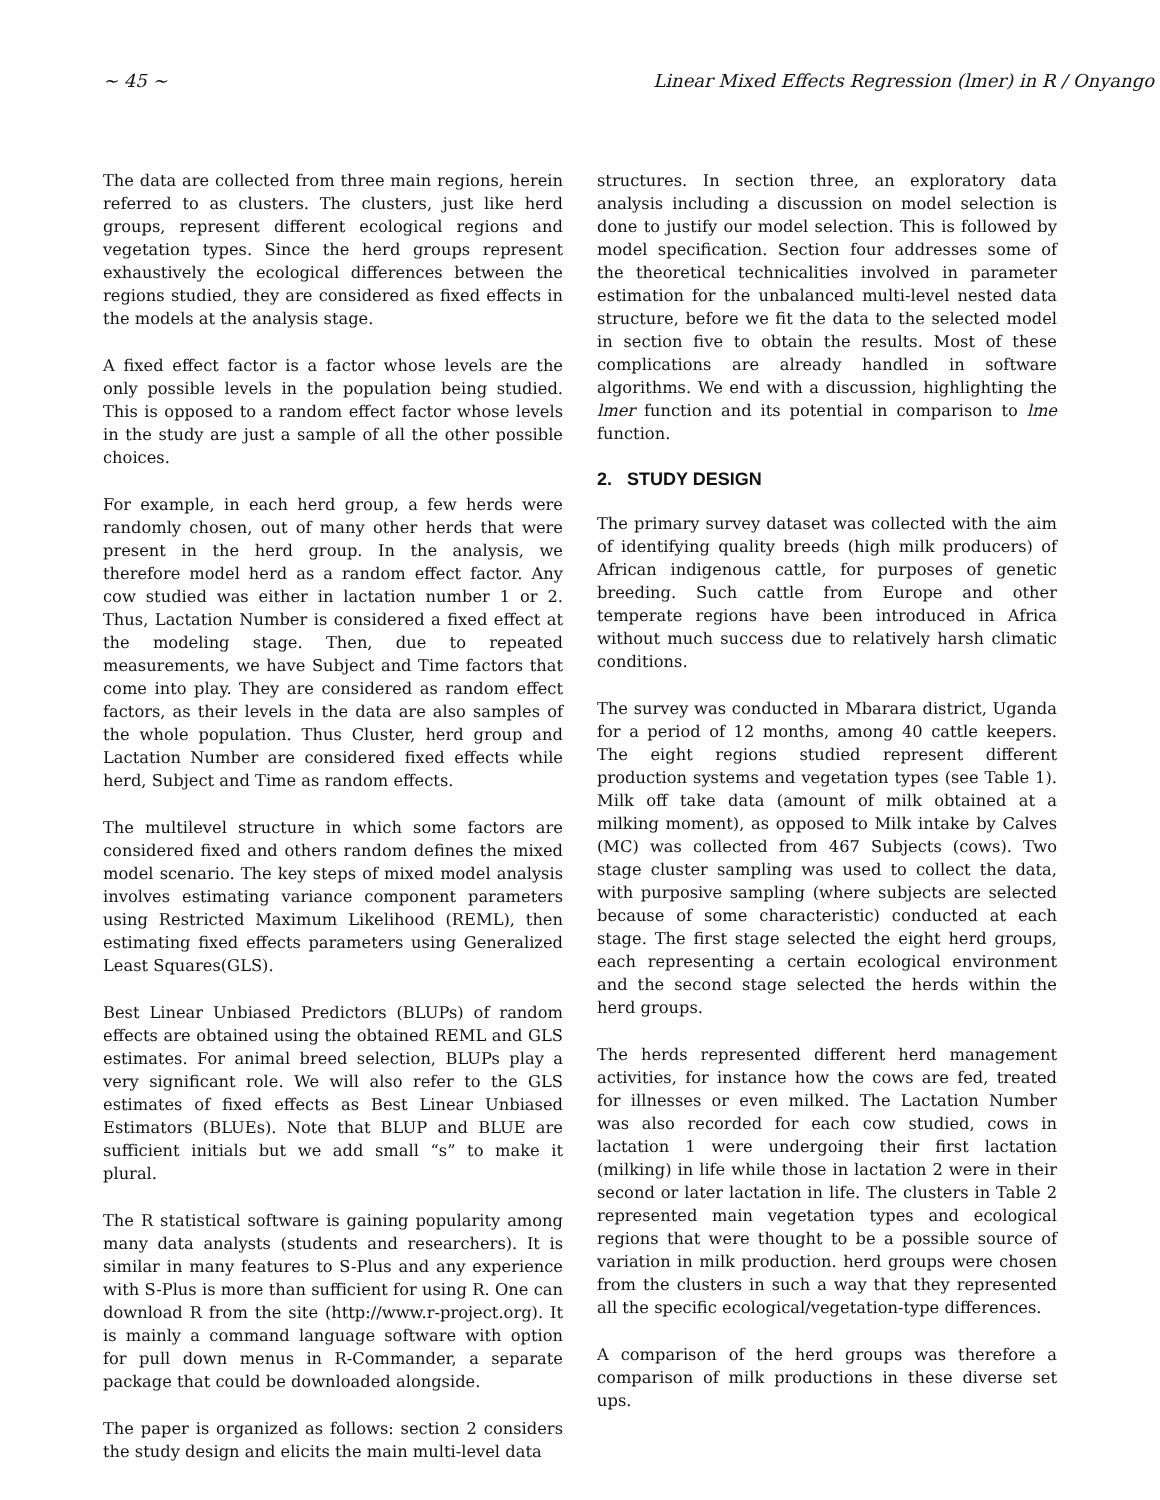~ 45 ~ Linear Mixed Effects Regression (lmer) in R / Onyango
The data are collected from three main regions, herein referred to as clusters. The clusters, just like herd groups, represent different ecological regions and vegetation types. Since the herd groups represent exhaustively the ecological differences between the regions studied, they are considered as fixed effects in the models at the analysis stage.
A fixed effect factor is a factor whose levels are the only possible levels in the population being studied. This is opposed to a random effect factor whose levels in the study are just a sample of all the other possible choices.
For example, in each herd group, a few herds were randomly chosen, out of many other herds that were present in the herd group. In the analysis, we therefore model herd as a random effect factor. Any cow studied was either in lactation number 1 or 2. Thus, Lactation Number is considered a fixed effect at the modeling stage. Then, due to repeated measurements, we have Subject and Time factors that come into play. They are considered as random effect factors, as their levels in the data are also samples of the whole population. Thus Cluster, herd group and Lactation Number are considered fixed effects while herd, Subject and Time as random effects.
The multilevel structure in which some factors are considered fixed and others random defines the mixed model scenario. The key steps of mixed model analysis involves estimating variance component parameters using Restricted Maximum Likelihood (REML), then estimating fixed effects parameters using Generalized Least Squares(GLS).
Best Linear Unbiased Predictors (BLUPs) of random effects are obtained using the obtained REML and GLS estimates. For animal breed selection, BLUPs play a very significant role. We will also refer to the GLS estimates of fixed effects as Best Linear Unbiased Estimators (BLUEs). Note that BLUP and BLUE are sufficient initials but we add small “s” to make it plural.
The R statistical software is gaining popularity among many data analysts (students and researchers). It is similar in many features to S-Plus and any experience with S-Plus is more than sufficient for using R. One can download R from the site (http://www.r-project.org). It is mainly a command language software with option for pull down menus in R-Commander, a separate package that could be downloaded alongside.
The paper is organized as follows: section 2 considers the study design and elicits the main multi-level data
structures. In section three, an exploratory data analysis including a discussion on model selection is done to justify our model selection. This is followed by model specification. Section four addresses some of the theoretical technicalities involved in parameter estimation for the unbalanced multi-level nested data structure, before we fit the data to the selected model in section five to obtain the results. Most of these complications are already handled in software algorithms. We end with a discussion, highlighting the lmer function and its potential in comparison to lme function.
2. STUDY DESIGN
The primary survey dataset was collected with the aim of identifying quality breeds (high milk producers) of African indigenous cattle, for purposes of genetic breeding. Such cattle from Europe and other temperate regions have been introduced in Africa without much success due to relatively harsh climatic conditions.
The survey was conducted in Mbarara district, Uganda for a period of 12 months, among 40 cattle keepers. The eight regions studied represent different production systems and vegetation types (see Table 1). Milk off take data (amount of milk obtained at a milking moment), as opposed to Milk intake by Calves (MC) was collected from 467 Subjects (cows). Two stage cluster sampling was used to collect the data, with purposive sampling (where subjects are selected because of some characteristic) conducted at each stage. The first stage selected the eight herd groups, each representing a certain ecological environment and the second stage selected the herds within the herd groups.
The herds represented different herd management activities, for instance how the cows are fed, treated for illnesses or even milked. The Lactation Number was also recorded for each cow studied, cows in lactation 1 were undergoing their first lactation (milking) in life while those in lactation 2 were in their second or later lactation in life. The clusters in Table 2 represented main vegetation types and ecological regions that were thought to be a possible source of variation in milk production. herd groups were chosen from the clusters in such a way that they represented all the specific ecological/vegetation-type differences.
A comparison of the herd groups was therefore a comparison of milk productions in these diverse set ups.